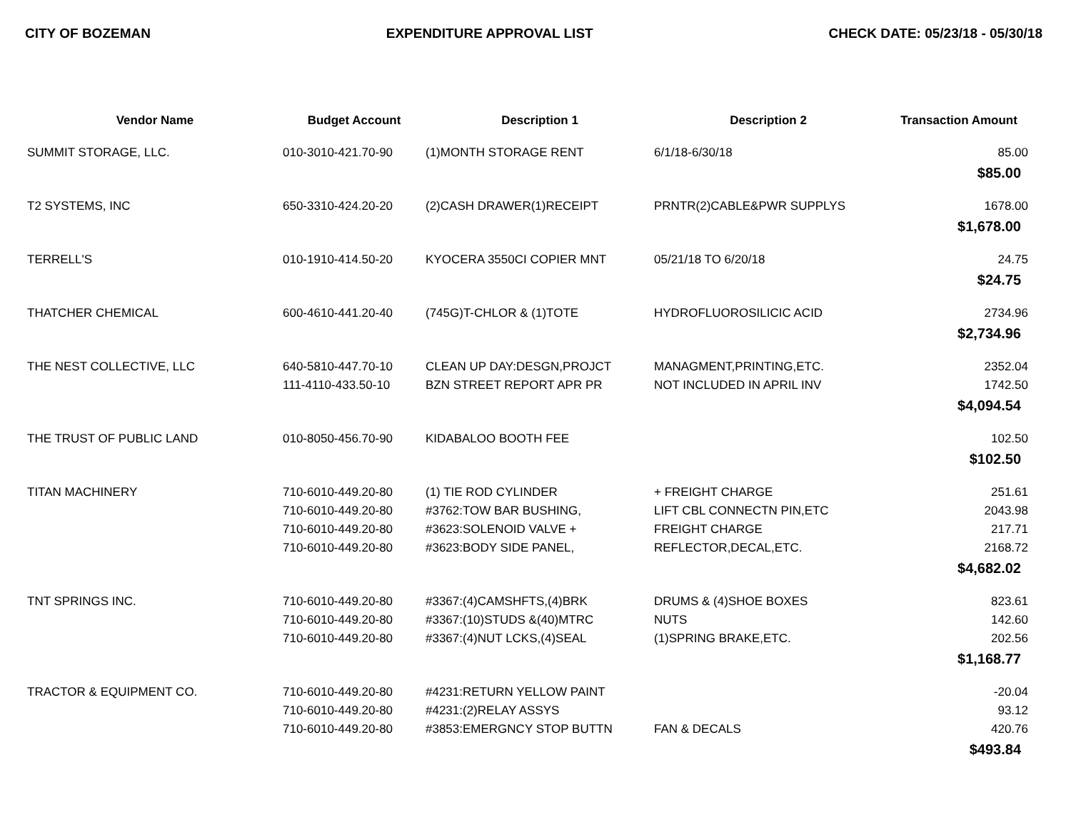CITY OF BOZEMAN EXPENDITURE APPROVAL LIST CHECK DATE: 05/23/18 - 05/30/18
| Vendor Name | Budget Account | Description 1 | Description 2 | Transaction Amount |
| --- | --- | --- | --- | --- |
| SUMMIT STORAGE, LLC. | 010-3010-421.70-90 | (1)MONTH STORAGE RENT | 6/1/18-6/30/18 | 85.00 |
| $85.00 | | | | |
| T2 SYSTEMS, INC | 650-3310-424.20-20 | (2)CASH DRAWER(1)RECEIPT | PRNTR(2)CABLE&PWR SUPPLYS | 1678.00 |
| $1,678.00 | | | | |
| TERRELL'S | 010-1910-414.50-20 | KYOCERA 3550CI COPIER MNT | 05/21/18 TO 6/20/18 | 24.75 |
| $24.75 | | | | |
| THATCHER CHEMICAL | 600-4610-441.20-40 | (745G)T-CHLOR & (1)TOTE | HYDROFLUOROSILICIC ACID | 2734.96 |
| $2,734.96 | | | | |
| THE NEST COLLECTIVE, LLC | 640-5810-447.70-10 | CLEAN UP DAY:DESGN,PROJCT | MANAGMENT,PRINTING,ETC. | 2352.04 |
| | 111-4110-433.50-10 | BZN STREET REPORT APR PR | NOT INCLUDED IN APRIL INV | 1742.50 |
| $4,094.54 | | | | |
| THE TRUST OF PUBLIC LAND | 010-8050-456.70-90 | KIDABALOO BOOTH FEE | | 102.50 |
| $102.50 | | | | |
| TITAN MACHINERY | 710-6010-449.20-80 | (1) TIE ROD CYLINDER | + FREIGHT CHARGE | 251.61 |
| | 710-6010-449.20-80 | #3762:TOW BAR BUSHING, | LIFT CBL CONNECTN PIN,ETC | 2043.98 |
| | 710-6010-449.20-80 | #3623:SOLENOID VALVE + | FREIGHT CHARGE | 217.71 |
| | 710-6010-449.20-80 | #3623:BODY SIDE PANEL, | REFLECTOR,DECAL,ETC. | 2168.72 |
| $4,682.02 | | | | |
| TNT SPRINGS INC. | 710-6010-449.20-80 | #3367:(4)CAMSHFTS,(4)BRK | DRUMS & (4)SHOE BOXES | 823.61 |
| | 710-6010-449.20-80 | #3367:(10)STUDS &(40)MTRC | NUTS | 142.60 |
| | 710-6010-449.20-80 | #3367:(4)NUT LCKS,(4)SEAL | (1)SPRING BRAKE,ETC. | 202.56 |
| $1,168.77 | | | | |
| TRACTOR & EQUIPMENT CO. | 710-6010-449.20-80 | #4231:RETURN YELLOW PAINT | | -20.04 |
| | 710-6010-449.20-80 | #4231:(2)RELAY ASSYS | | 93.12 |
| | 710-6010-449.20-80 | #3853:EMERGNCY STOP BUTTN | FAN & DECALS | 420.76 |
| $493.84 | | | | |